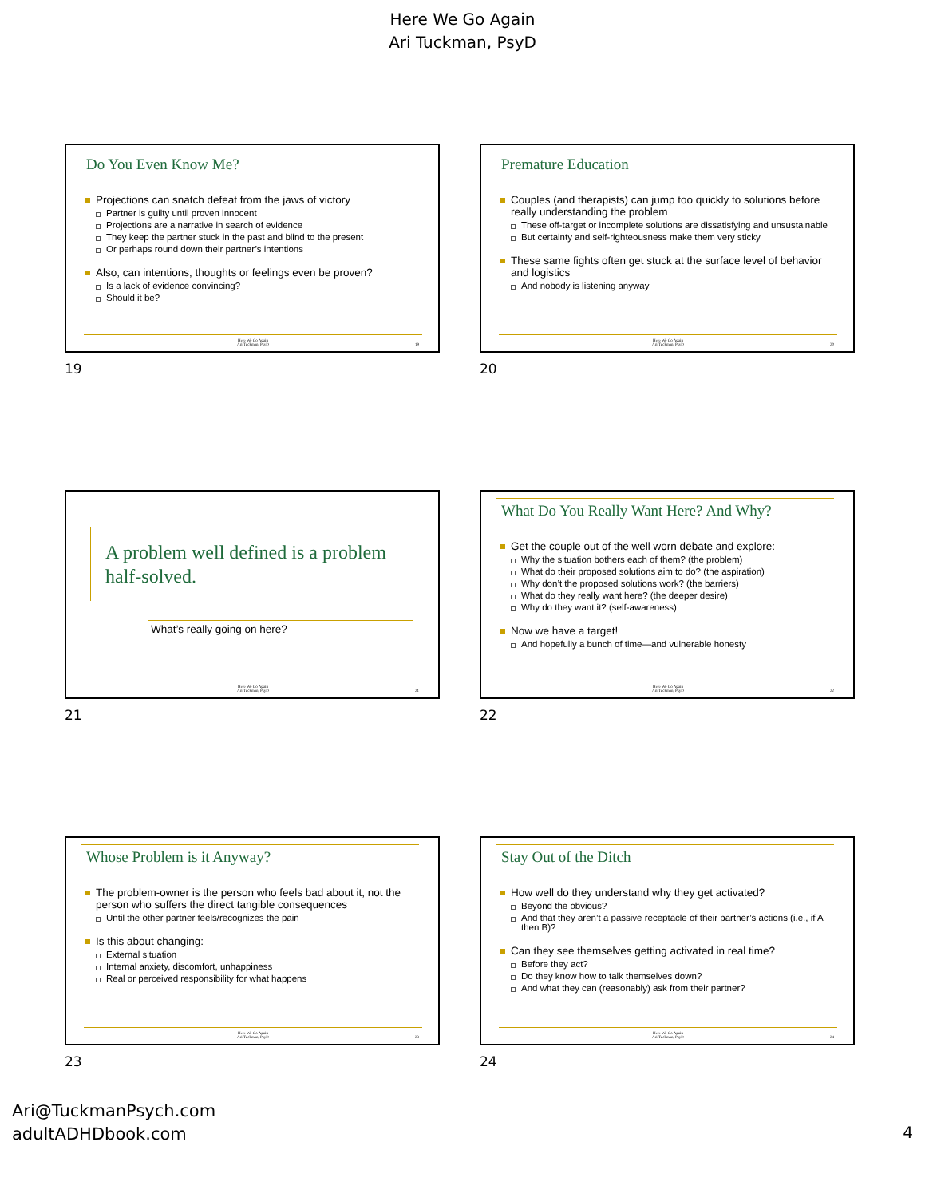Here We Go Again
Ari Tuckman, PsyD
Do You Even Know Me?
Projections can snatch defeat from the jaws of victory
Partner is guilty until proven innocent
Projections are a narrative in search of evidence
They keep the partner stuck in the past and blind to the present
Or perhaps round down their partner’s intentions
Also, can intentions, thoughts or feelings even be proven?
Is a lack of evidence convincing?
Should it be?
Here We Go Again
Ari Tuckman, PsyD
19
19
Premature Education
Couples (and therapists) can jump too quickly to solutions before really understanding the problem
These off-target or incomplete solutions are dissatisfying and unsustainable
But certainty and self-righteousness make them very sticky
These same fights often get stuck at the surface level of behavior and logistics
And nobody is listening anyway
Here We Go Again
Ari Tuckman, PsyD
20
20
A problem well defined is a problem half-solved.
What’s really going on here?
Here We Go Again
Ari Tuckman, PsyD
21
21
What Do You Really Want Here? And Why?
Get the couple out of the well worn debate and explore:
Why the situation bothers each of them? (the problem)
What do their proposed solutions aim to do? (the aspiration)
Why don’t the proposed solutions work? (the barriers)
What do they really want here? (the deeper desire)
Why do they want it? (self-awareness)
Now we have a target!
And hopefully a bunch of time—and vulnerable honesty
Here We Go Again
Ari Tuckman, PsyD
22
22
Whose Problem is it Anyway?
The problem-owner is the person who feels bad about it, not the person who suffers the direct tangible consequences
Until the other partner feels/recognizes the pain
Is this about changing:
External situation
Internal anxiety, discomfort, unhappiness
Real or perceived responsibility for what happens
Here We Go Again
Ari Tuckman, PsyD
23
23
Stay Out of the Ditch
How well do they understand why they get activated?
Beyond the obvious?
And that they aren’t a passive receptacle of their partner’s actions (i.e., if A then B)?
Can they see themselves getting activated in real time?
Before they act?
Do they know how to talk themselves down?
And what they can (reasonably) ask from their partner?
Here We Go Again
Ari Tuckman, PsyD
24
24
Ari@TuckmanPsych.com
adultADHDbook.com
4